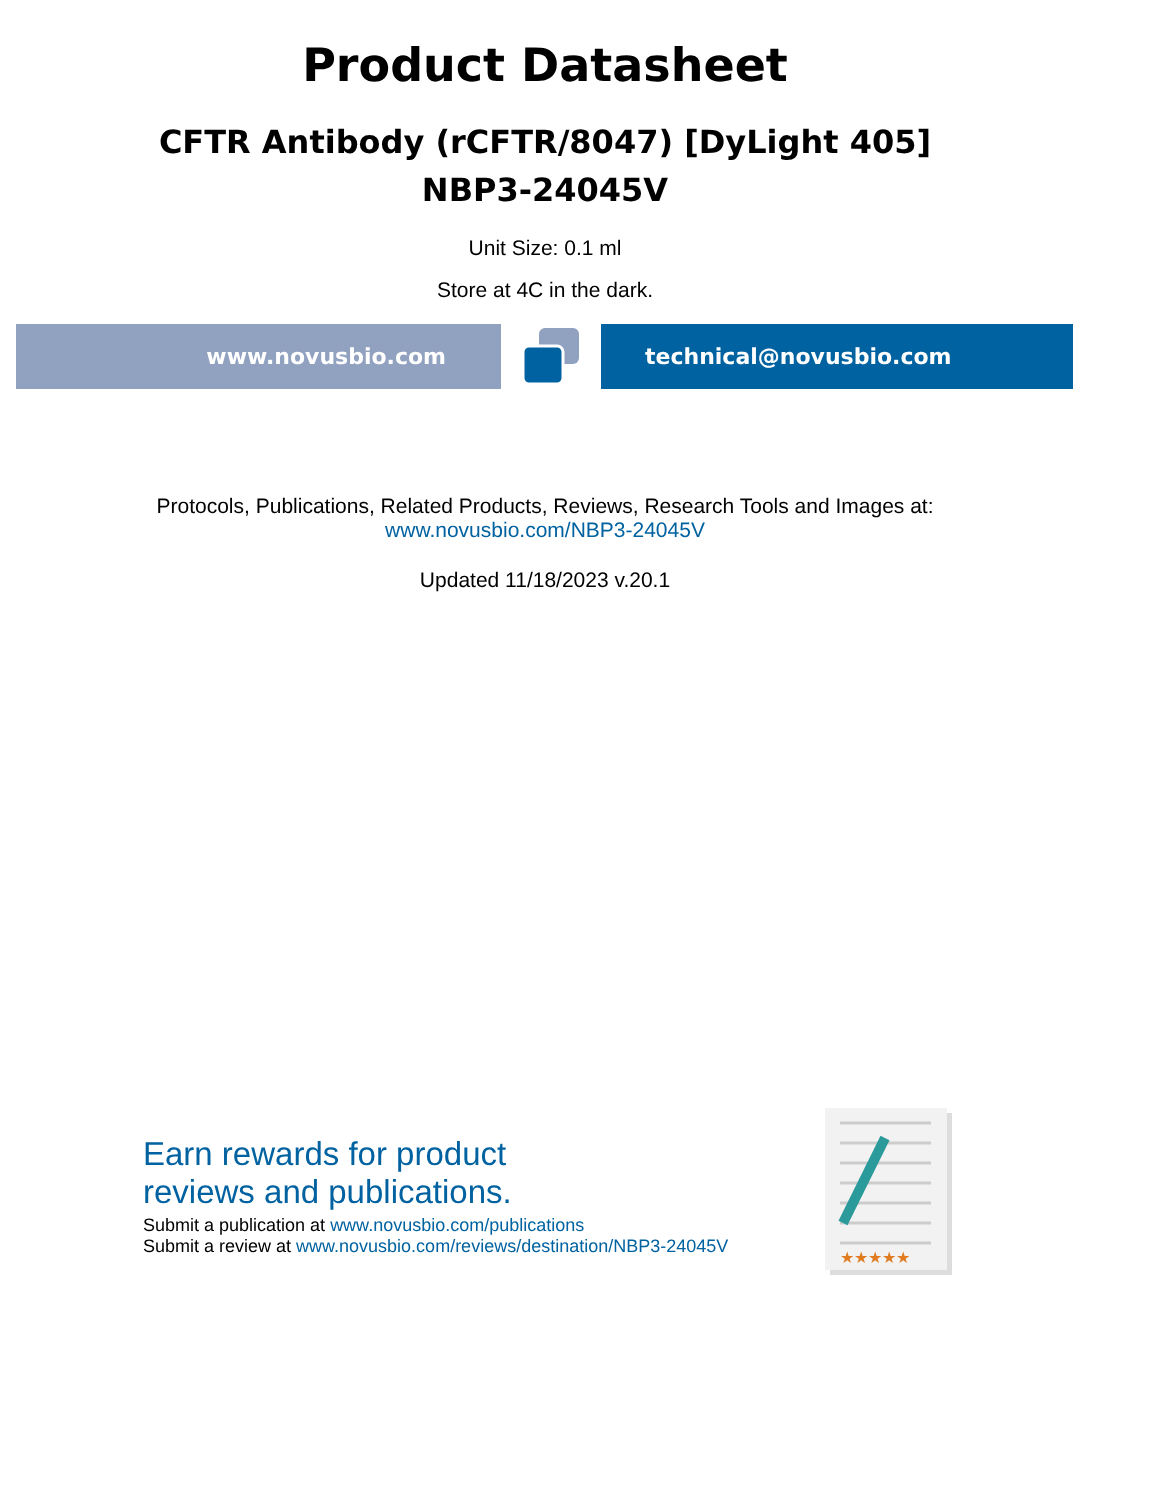Product Datasheet
CFTR Antibody (rCFTR/8047) [DyLight 405]
NBP3-24045V
Unit Size: 0.1 ml
Store at 4C in the dark.
www.novusbio.com technical@novusbio.com
Protocols, Publications, Related Products, Reviews, Research Tools and Images at:
www.novusbio.com/NBP3-24045V
Updated 11/18/2023 v.20.1
Earn rewards for product
reviews and publications.
Submit a publication at www.novusbio.com/publications
Submit a review at www.novusbio.com/reviews/destination/NBP3-24045V
★★★★★